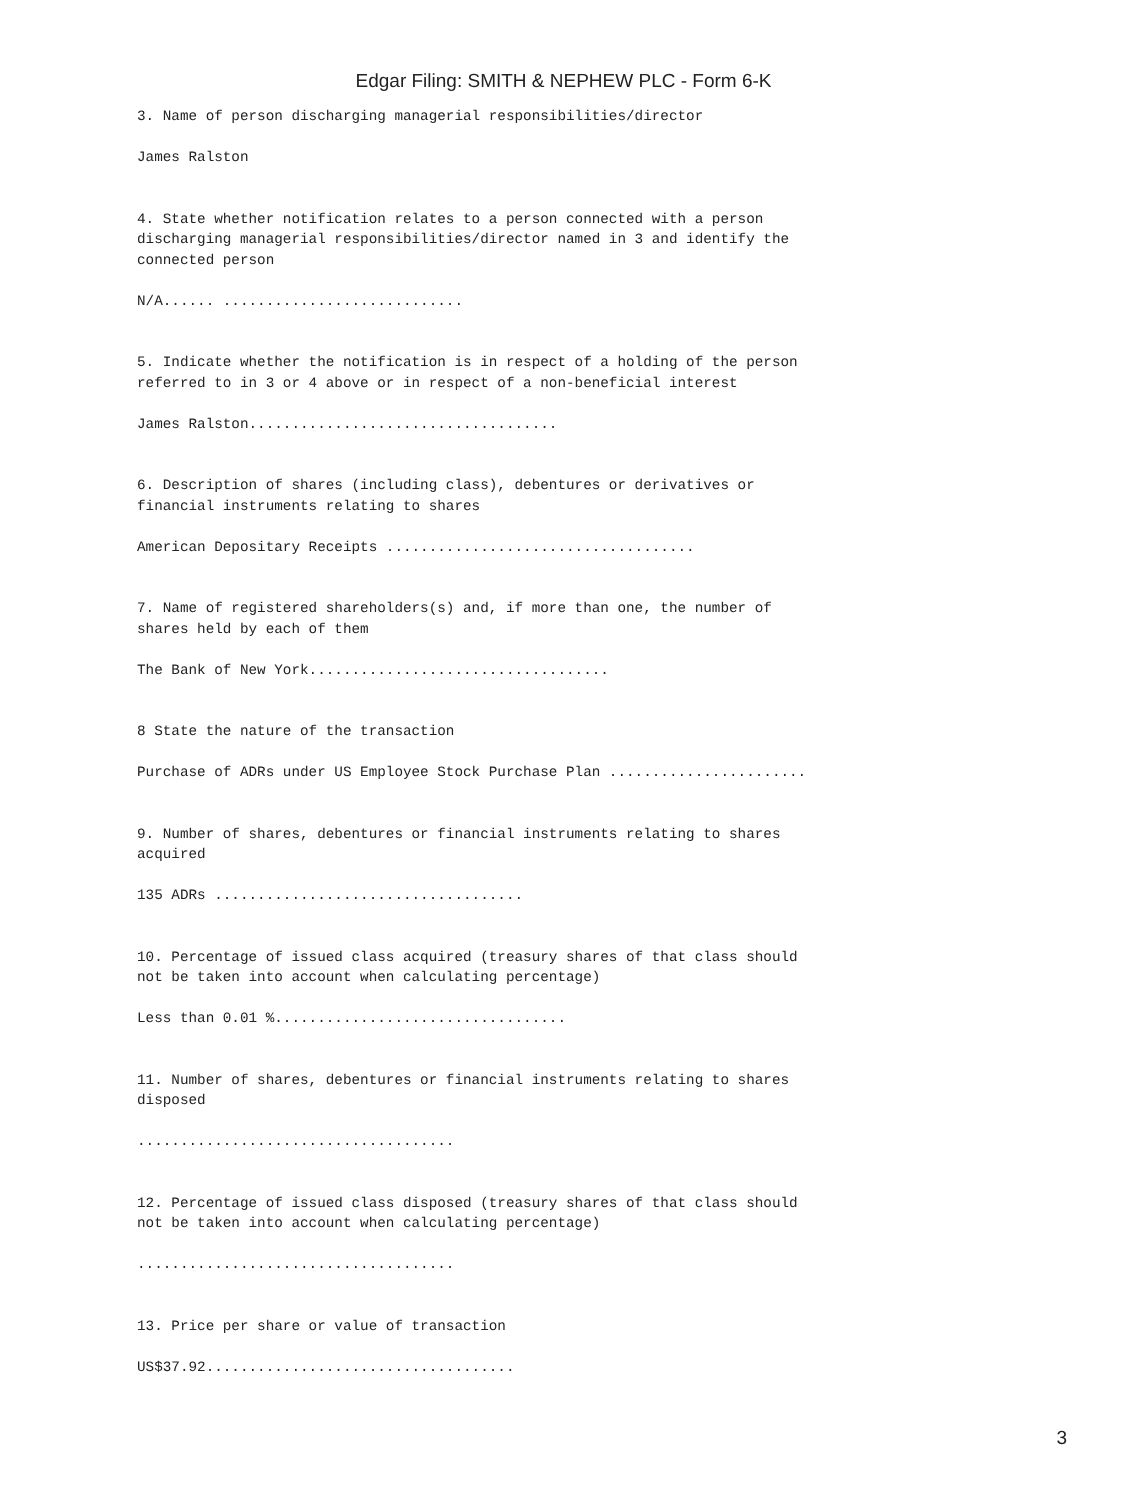Edgar Filing: SMITH & NEPHEW PLC - Form 6-K
3. Name of person discharging managerial responsibilities/director
James Ralston
4. State whether notification relates to a person connected with a person discharging managerial responsibilities/director named in 3 and identify the connected person
N/A...... ............................
5. Indicate whether the notification is in respect of a holding of the person referred to in 3 or 4 above or in respect of a non-beneficial interest
James Ralston....................................
6. Description of shares (including class), debentures or derivatives or financial instruments relating to shares
American Depositary Receipts ....................................
7. Name of registered shareholders(s) and, if more than one, the number of shares held by each of them
The Bank of New York...................................
8 State the nature of the transaction
Purchase of ADRs under US Employee Stock Purchase Plan .......................
9. Number of shares, debentures or financial instruments relating to shares acquired
135 ADRs ....................................
10. Percentage of issued class acquired (treasury shares of that class should not be taken into account when calculating percentage)
Less than 0.01 %..................................
11. Number of shares, debentures or financial instruments relating to shares disposed
.....................................
12. Percentage of issued class disposed (treasury shares of that class should not be taken into account when calculating percentage)
.....................................
13. Price per share or value of transaction
US$37.92....................................
3